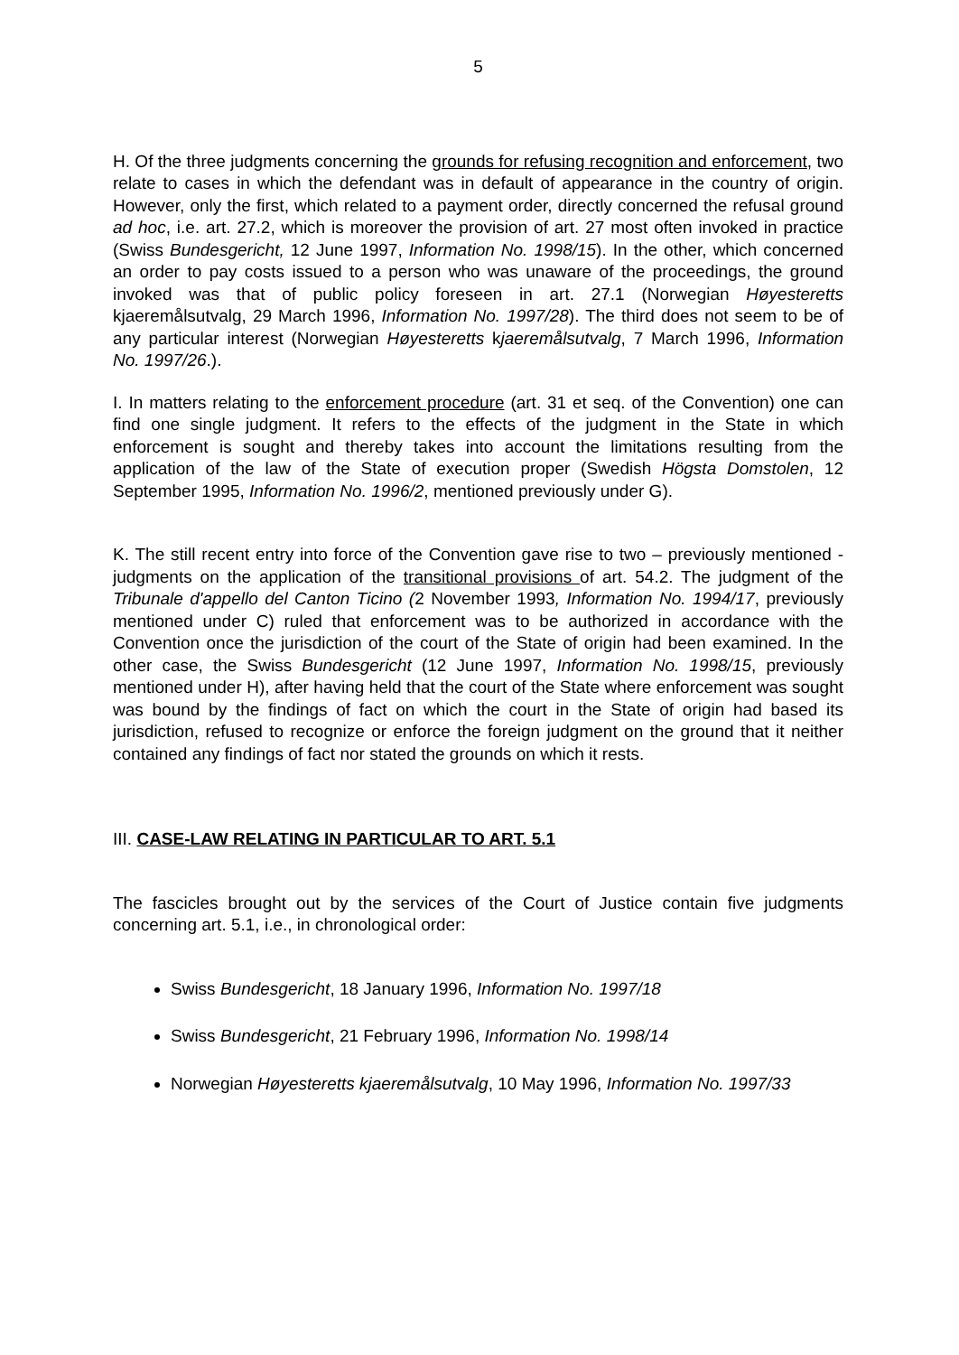5
H. Of the three judgments concerning the grounds for refusing recognition and enforcement, two relate to cases in which the defendant was in default of appearance in the country of origin. However, only the first, which related to a payment order, directly concerned the refusal ground ad hoc, i.e. art. 27.2, which is moreover the provision of art. 27 most often invoked in practice (Swiss Bundesgericht, 12 June 1997, Information No. 1998/15). In the other, which concerned an order to pay costs issued to a person who was unaware of the proceedings, the ground invoked was that of public policy foreseen in art. 27.1 (Norwegian Høyesteretts kjaeremålsutvalg, 29 March 1996, Information No. 1997/28). The third does not seem to be of any particular interest (Norwegian Høyesteretts kjaeremålsutvalg, 7 March 1996, Information No. 1997/26.).
I. In matters relating to the enforcement procedure (art. 31 et seq. of the Convention) one can find one single judgment. It refers to the effects of the judgment in the State in which enforcement is sought and thereby takes into account the limitations resulting from the application of the law of the State of execution proper (Swedish Högsta Domstolen, 12 September 1995, Information No. 1996/2, mentioned previously under G).
K. The still recent entry into force of the Convention gave rise to two – previously mentioned - judgments on the application of the transitional provisions of art. 54.2. The judgment of the Tribunale d'appello del Canton Ticino (2 November 1993, Information No. 1994/17, previously mentioned under C) ruled that enforcement was to be authorized in accordance with the Convention once the jurisdiction of the court of the State of origin had been examined. In the other case, the Swiss Bundesgericht (12 June 1997, Information No. 1998/15, previously mentioned under H), after having held that the court of the State where enforcement was sought was bound by the findings of fact on which the court in the State of origin had based its jurisdiction, refused to recognize or enforce the foreign judgment on the ground that it neither contained any findings of fact nor stated the grounds on which it rests.
III. CASE-LAW RELATING IN PARTICULAR TO ART. 5.1
The fascicles brought out by the services of the Court of Justice contain five judgments concerning art. 5.1, i.e., in chronological order:
Swiss Bundesgericht, 18 January 1996, Information No. 1997/18
Swiss Bundesgericht, 21 February 1996, Information No. 1998/14
Norwegian Høyesteretts kjaeremålsutvalg, 10 May 1996, Information No. 1997/33